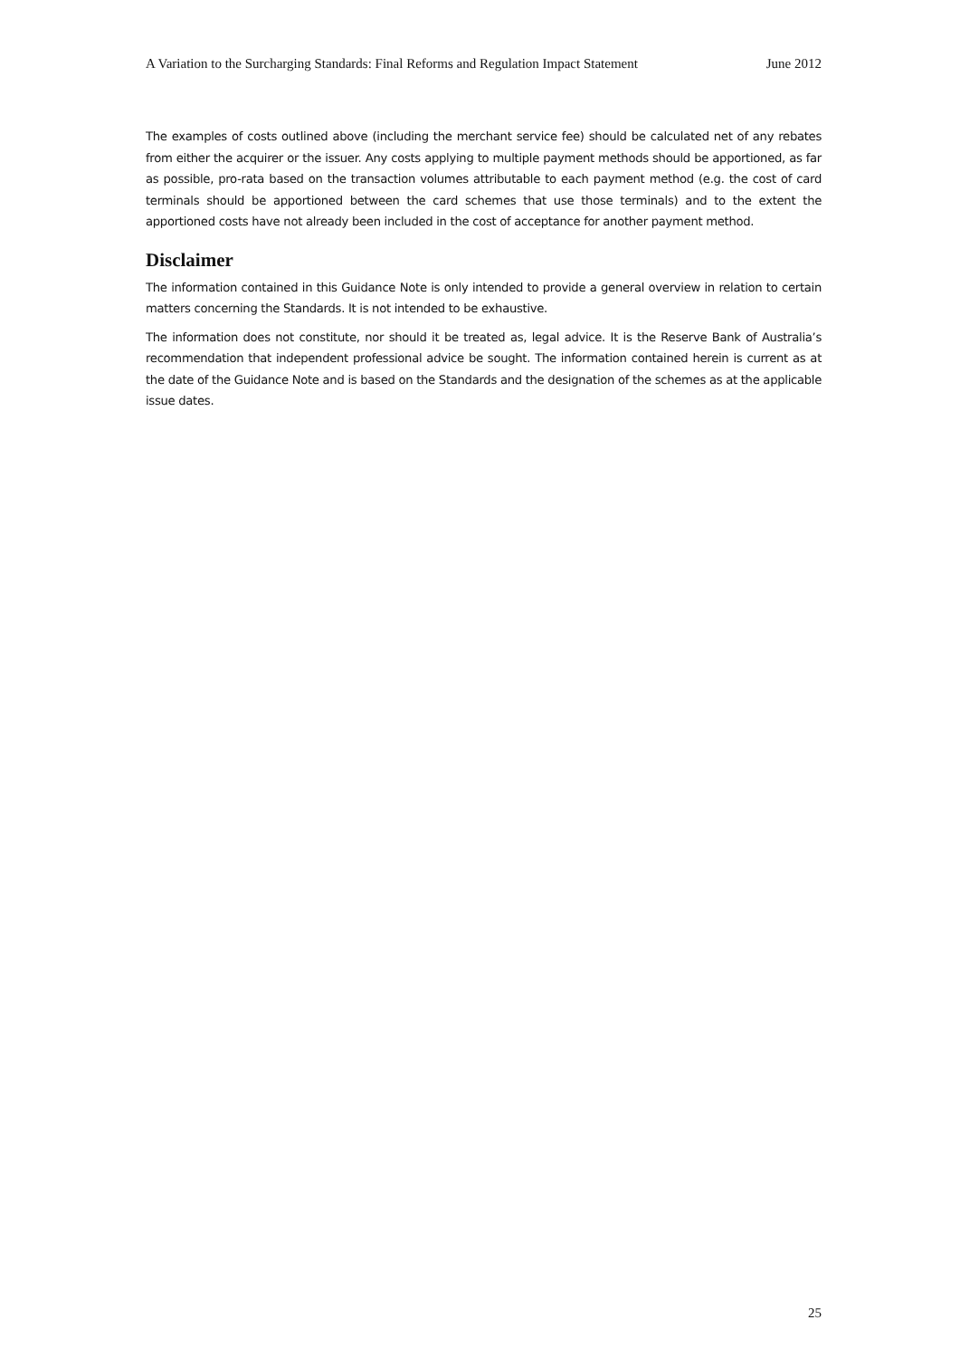A Variation to the Surcharging Standards: Final Reforms and Regulation Impact Statement June 2012
The examples of costs outlined above (including the merchant service fee) should be calculated net of any rebates from either the acquirer or the issuer. Any costs applying to multiple payment methods should be apportioned, as far as possible, pro-rata based on the transaction volumes attributable to each payment method (e.g. the cost of card terminals should be apportioned between the card schemes that use those terminals) and to the extent the apportioned costs have not already been included in the cost of acceptance for another payment method.
Disclaimer
The information contained in this Guidance Note is only intended to provide a general overview in relation to certain matters concerning the Standards. It is not intended to be exhaustive.
The information does not constitute, nor should it be treated as, legal advice. It is the Reserve Bank of Australia’s recommendation that independent professional advice be sought. The information contained herein is current as at the date of the Guidance Note and is based on the Standards and the designation of the schemes as at the applicable issue dates.
25